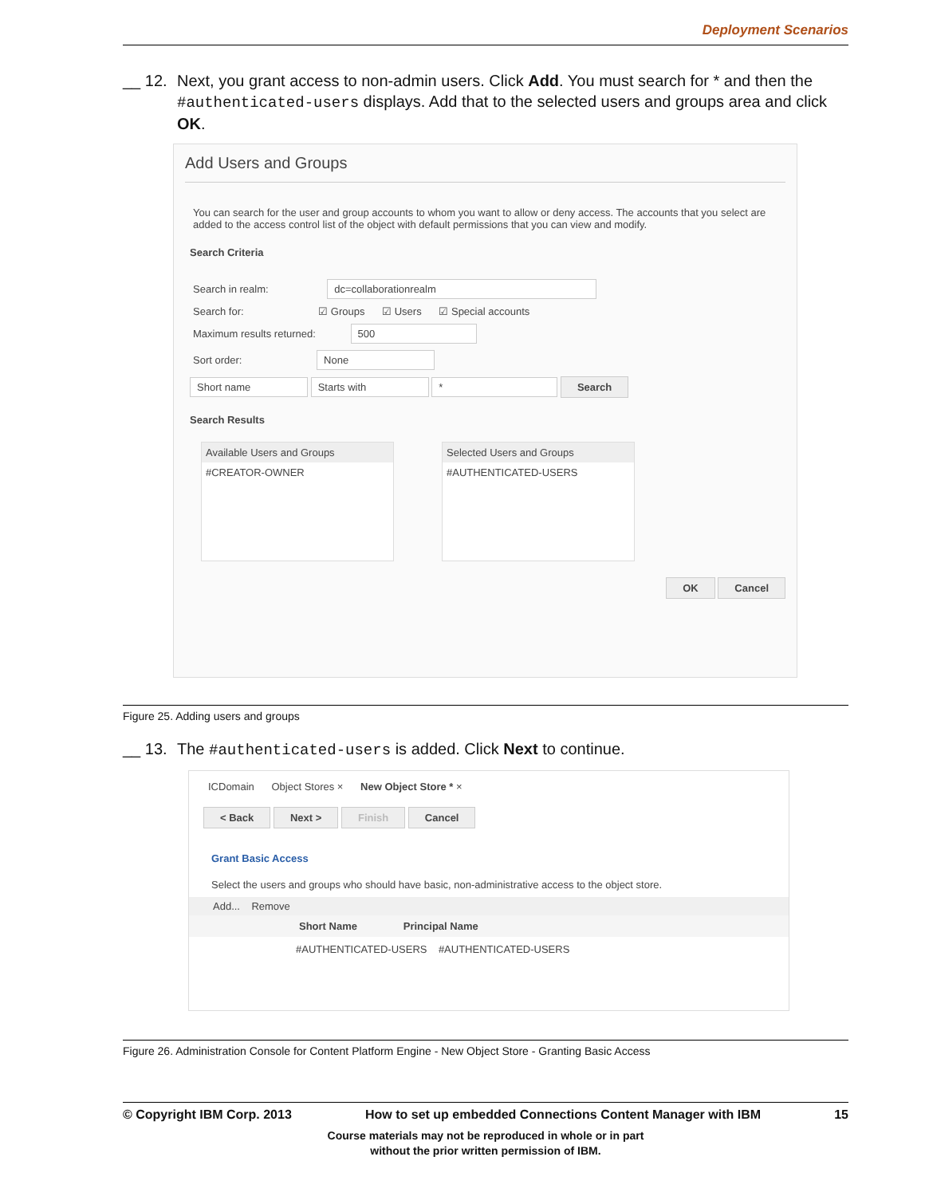Deployment Scenarios
__ 12. Next, you grant access to non-admin users. Click Add. You must search for * and then the #authenticated-users displays. Add that to the selected users and groups area and click OK.
Add Users and Groups
You can search for the user and group accounts to whom you want to allow or deny access. The accounts that you select are added to the access control list of the object with default permissions that you can view and modify.
Search Criteria
Search in realm: dc=collaborationrealm
Search for: ☑ Groups ☑ Users ☑ Special accounts
Maximum results returned: 500
Sort order: None
Short name Starts with * Search
Search Results
Available Users and Groups
#CREATOR-OWNER
Selected Users and Groups
#AUTHENTICATED-USERS
OK Cancel
Figure 25. Adding users and groups
__ 13. The #authenticated-users is added. Click Next to continue.
ICDomain Object Stores × New Object Store * ×
< Back Next > Finish Cancel
Grant Basic Access
Select the users and groups who should have basic, non-administrative access to the object store.
Add... Remove
Short Name Principal Name
#AUTHENTICATED-USERS #AUTHENTICATED-USERS
Figure 26. Administration Console for Content Platform Engine - New Object Store - Granting Basic Access
© Copyright IBM Corp. 2013 How to set up embedded Connections Content Manager with IBM 15
Course materials may not be reproduced in whole or in part
without the prior written permission of IBM.